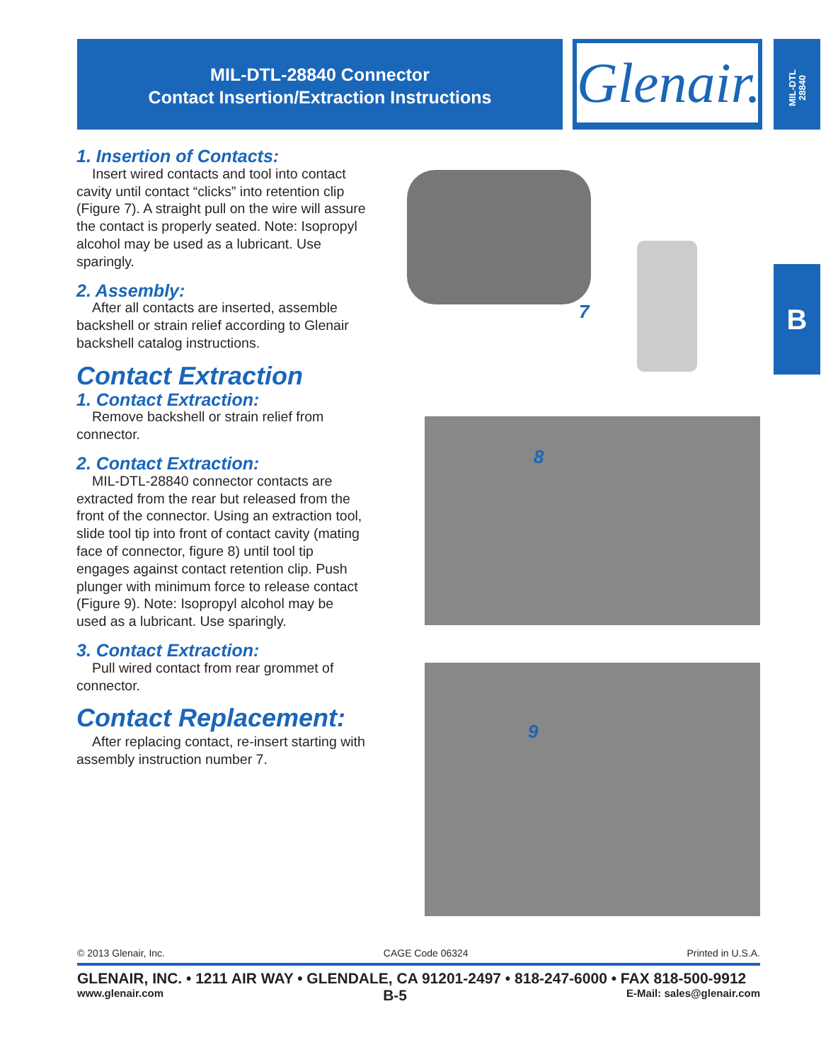MIL-DTL-28840 Connector
Contact Insertion/Extraction Instructions
Glenair.
MIL-DTL
28840
B
1. Insertion of Contacts:
Insert wired contacts and tool into contact cavity until contact “clicks” into retention clip (Figure 7). A straight pull on the wire will assure the contact is properly seated. Note: Isopropyl alcohol may be used as a lubricant. Use sparingly.
2. Assembly:
After all contacts are inserted, assemble backshell or strain relief according to Glenair backshell catalog instructions.
Contact Extraction
1. Contact Extraction:
Remove backshell or strain relief from connector.
2. Contact Extraction:
MIL-DTL-28840 connector contacts are extracted from the rear but released from the front of the connector. Using an extraction tool, slide tool tip into front of contact cavity (mating face of connector, figure 8) until tool tip engages against contact retention clip. Push plunger with minimum force to release contact (Figure 9). Note: Isopropyl alcohol may be used as a lubricant. Use sparingly.
3. Contact Extraction:
Pull wired contact from rear grommet of connector.
Contact Replacement:
After replacing contact, re-insert starting with assembly instruction number 7.
7
8
9
© 2013 Glenair, Inc. CAGE Code 06324 Printed in U.S.A.
GLENAIR, INC. • 1211 AIR WAY • GLENDALE, CA 91201-2497 • 818-247-6000 • FAX 818-500-9912
www.glenair.com B-5 E-Mail: sales@glenair.com